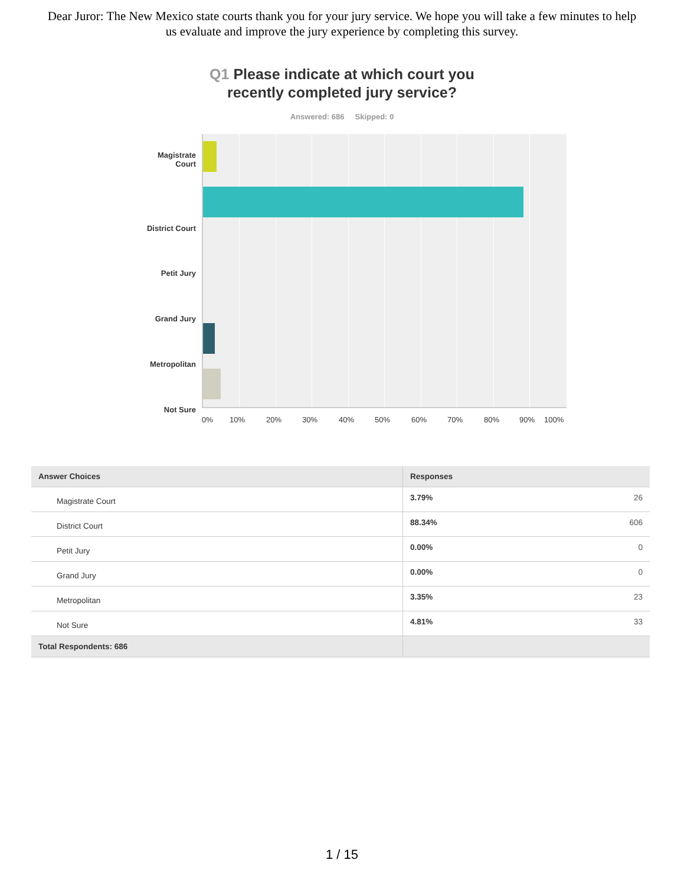Dear Juror: The New Mexico state courts thank you for your jury service. We hope you will take a few minutes to help us evaluate and improve the jury experience by completing this survey.
Q1 Please indicate at which court you
recently completed jury service?
Answered: 686 Skipped: 0
Magistrate
Court
District Court
Petit Jury
Grand Jury
Metropolitan
Not Sure
0% 10% 20% 30% 40% 50% 60% 70% 80% 90% 100%
| Answer Choices | Responses | |
| --- | --- | --- |
| Magistrate Court | 3.79% | 26 |
| District Court | 88.34% | 606 |
| Petit Jury | 0.00% | 0 |
| Grand Jury | 0.00% | 0 |
| Metropolitan | 3.35% | 23 |
| Not Sure | 4.81% | 33 |
| Total Respondents: 686 | | |
1 / 15